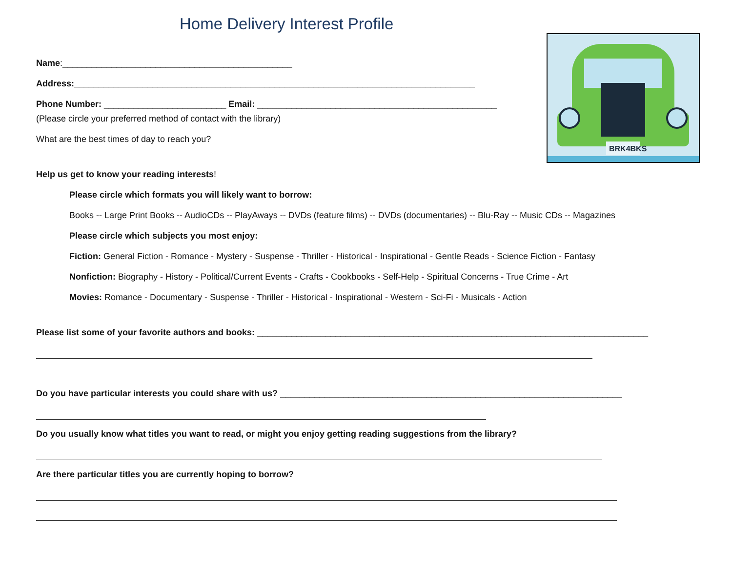BRK4BKS
Home Delivery Interest Profile
Name:_______________________________________________
Address:__________________________________________________________________________________
Phone Number: _________________________ Email: _________________________________________________
(Please circle your preferred method of contact with the library)
What are the best times of day to reach you?
Help us get to know your reading interests!
Please circle which formats you will likely want to borrow:
Books -- Large Print Books -- AudioCDs -- PlayAways -- DVDs (feature films) -- DVDs (documentaries) -- Blu-Ray -- Music CDs -- Magazines
Please circle which subjects you most enjoy:
Fiction: General Fiction - Romance - Mystery - Suspense - Thriller - Historical - Inspirational - Gentle Reads - Science Fiction - Fantasy
Nonfiction: Biography - History - Political/Current Events - Crafts - Cookbooks - Self-Help - Spiritual Concerns - True Crime - Art
Movies: Romance - Documentary - Suspense - Thriller - Historical - Inspirational - Western - Sci-Fi - Musicals - Action
Please list some of your favorite authors and books: ________________________________________________________________________________
Do you have particular interests you could share with us? ______________________________________________________________________
Do you usually know what titles you want to read, or might you enjoy getting reading suggestions from the library?
Are there particular titles you are currently hoping to borrow?